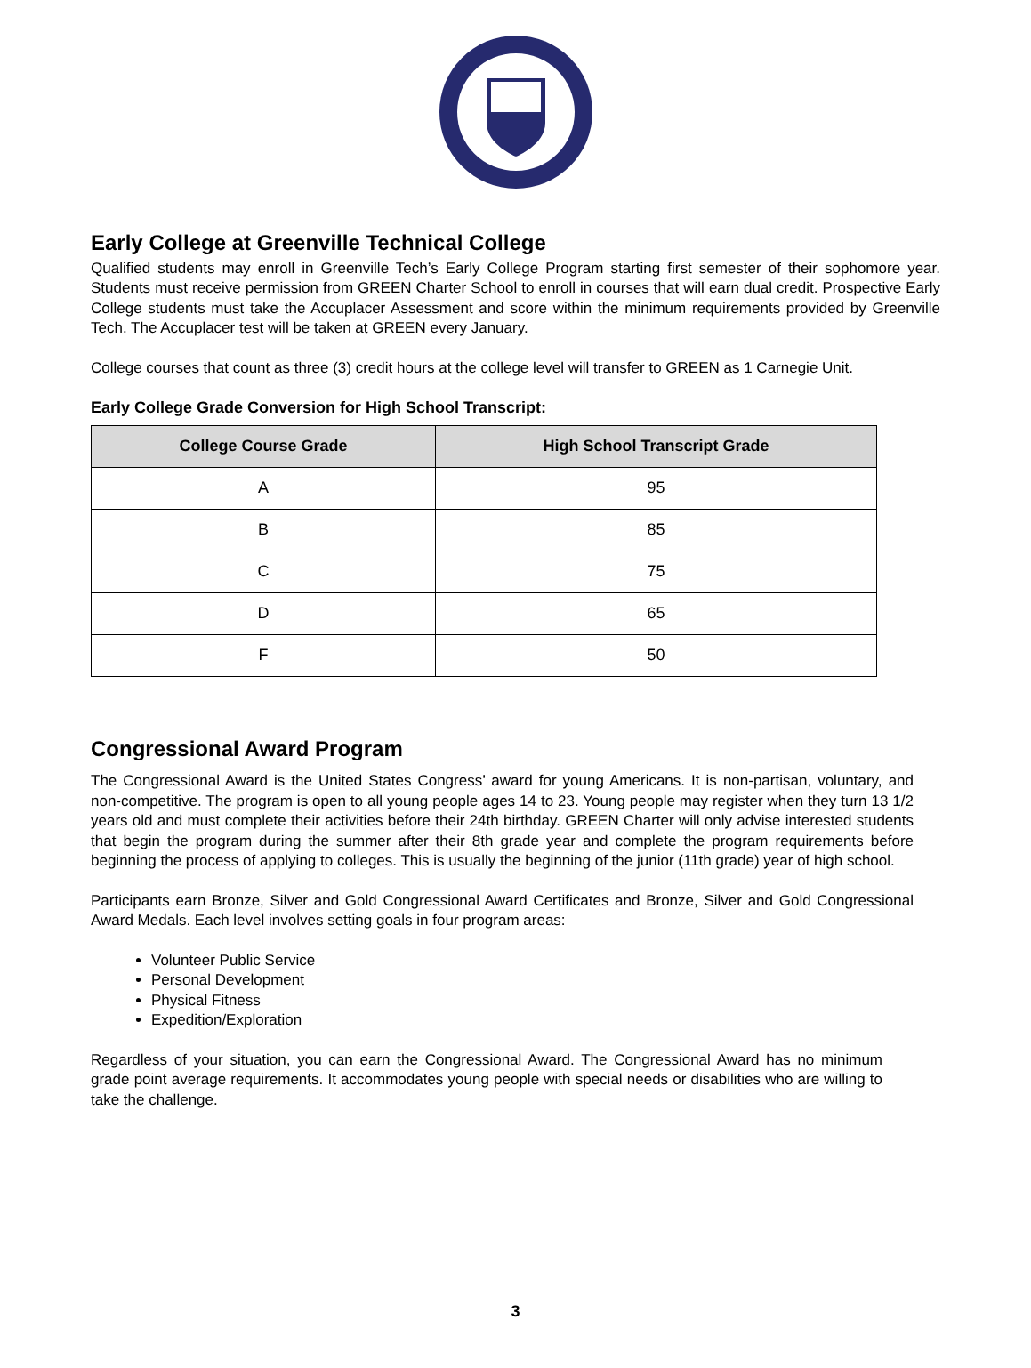Early College at Greenville Technical College
Qualified students may enroll in Greenville Tech’s Early College Program starting first semester of their sophomore year. Students must receive permission from GREEN Charter School to enroll in courses that will earn dual credit. Prospective Early College students must take the Accuplacer Assessment and score within the minimum requirements provided by Greenville Tech. The Accuplacer test will be taken at GREEN every January.
College courses that count as three (3) credit hours at the college level will transfer to GREEN as 1 Carnegie Unit.
Early College Grade Conversion for High School Transcript:
| College Course Grade | High School Transcript Grade |
| --- | --- |
| A | 95 |
| B | 85 |
| C | 75 |
| D | 65 |
| F | 50 |
Congressional Award Program
The Congressional Award is the United States Congress’ award for young Americans. It is non-partisan, voluntary, and non-competitive. The program is open to all young people ages 14 to 23. Young people may register when they turn 13 1/2 years old and must complete their activities before their 24th birthday. GREEN Charter will only advise interested students that begin the program during the summer after their 8th grade year and complete the program requirements before beginning the process of applying to colleges. This is usually the beginning of the junior (11th grade) year of high school.
Participants earn Bronze, Silver and Gold Congressional Award Certificates and Bronze, Silver and Gold Congressional Award Medals. Each level involves setting goals in four program areas:
Volunteer Public Service
Personal Development
Physical Fitness
Expedition/Exploration
Regardless of your situation, you can earn the Congressional Award. The Congressional Award has no minimum grade point average requirements. It accommodates young people with special needs or disabilities who are willing to take the challenge.
3